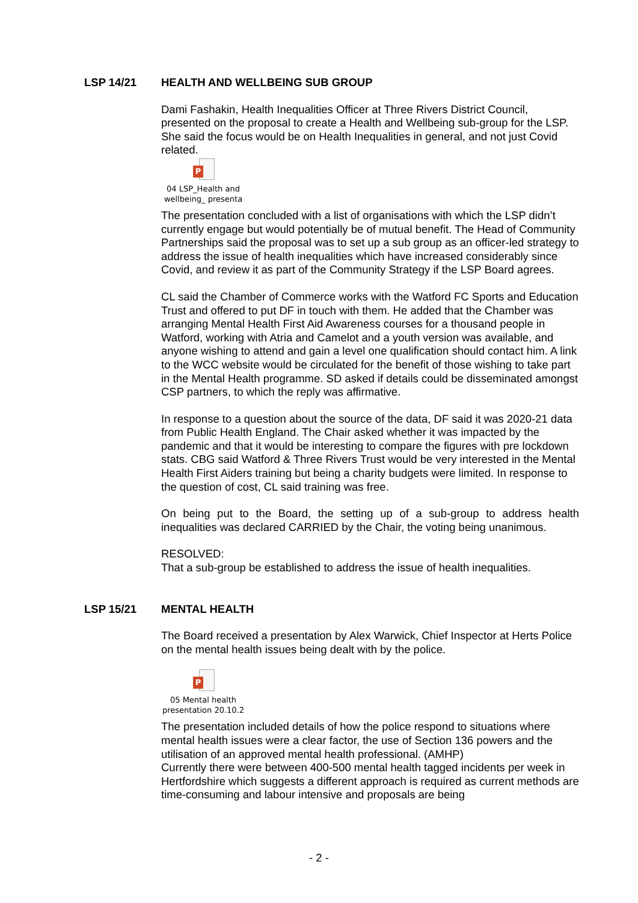LSP 14/21 HEALTH AND WELLBEING SUB GROUP
Dami Fashakin, Health Inequalities Officer at Three Rivers District Council, presented on the proposal to create a Health and Wellbeing sub-group for the LSP. She said the focus would be on Health Inequalities in general, and not just Covid related.
P
04 LSP_Health and
wellbeing_ presenta
The presentation concluded with a list of organisations with which the LSP didn’t currently engage but would potentially be of mutual benefit. The Head of Community Partnerships said the proposal was to set up a sub group as an officer-led strategy to address the issue of health inequalities which have increased considerably since Covid, and review it as part of the Community Strategy if the LSP Board agrees.
CL said the Chamber of Commerce works with the Watford FC Sports and Education Trust and offered to put DF in touch with them. He added that the Chamber was arranging Mental Health First Aid Awareness courses for a thousand people in Watford, working with Atria and Camelot and a youth version was available, and anyone wishing to attend and gain a level one qualification should contact him. A link to the WCC website would be circulated for the benefit of those wishing to take part in the Mental Health programme. SD asked if details could be disseminated amongst CSP partners, to which the reply was affirmative.
In response to a question about the source of the data, DF said it was 2020-21 data from Public Health England. The Chair asked whether it was impacted by the pandemic and that it would be interesting to compare the figures with pre lockdown stats. CBG said Watford & Three Rivers Trust would be very interested in the Mental Health First Aiders training but being a charity budgets were limited. In response to the question of cost, CL said training was free.
On being put to the Board, the setting up of a sub-group to address health inequalities was declared CARRIED by the Chair, the voting being unanimous.
RESOLVED:
That a sub-group be established to address the issue of health inequalities.
LSP 15/21 MENTAL HEALTH
The Board received a presentation by Alex Warwick, Chief Inspector at Herts Police on the mental health issues being dealt with by the police.
P
05 Mental health
presentation 20.10.2
The presentation included details of how the police respond to situations where mental health issues were a clear factor, the use of Section 136 powers and the utilisation of an approved mental health professional. (AMHP)
Currently there were between 400-500 mental health tagged incidents per week in Hertfordshire which suggests a different approach is required as current methods are time-consuming and labour intensive and proposals are being
- 2 -